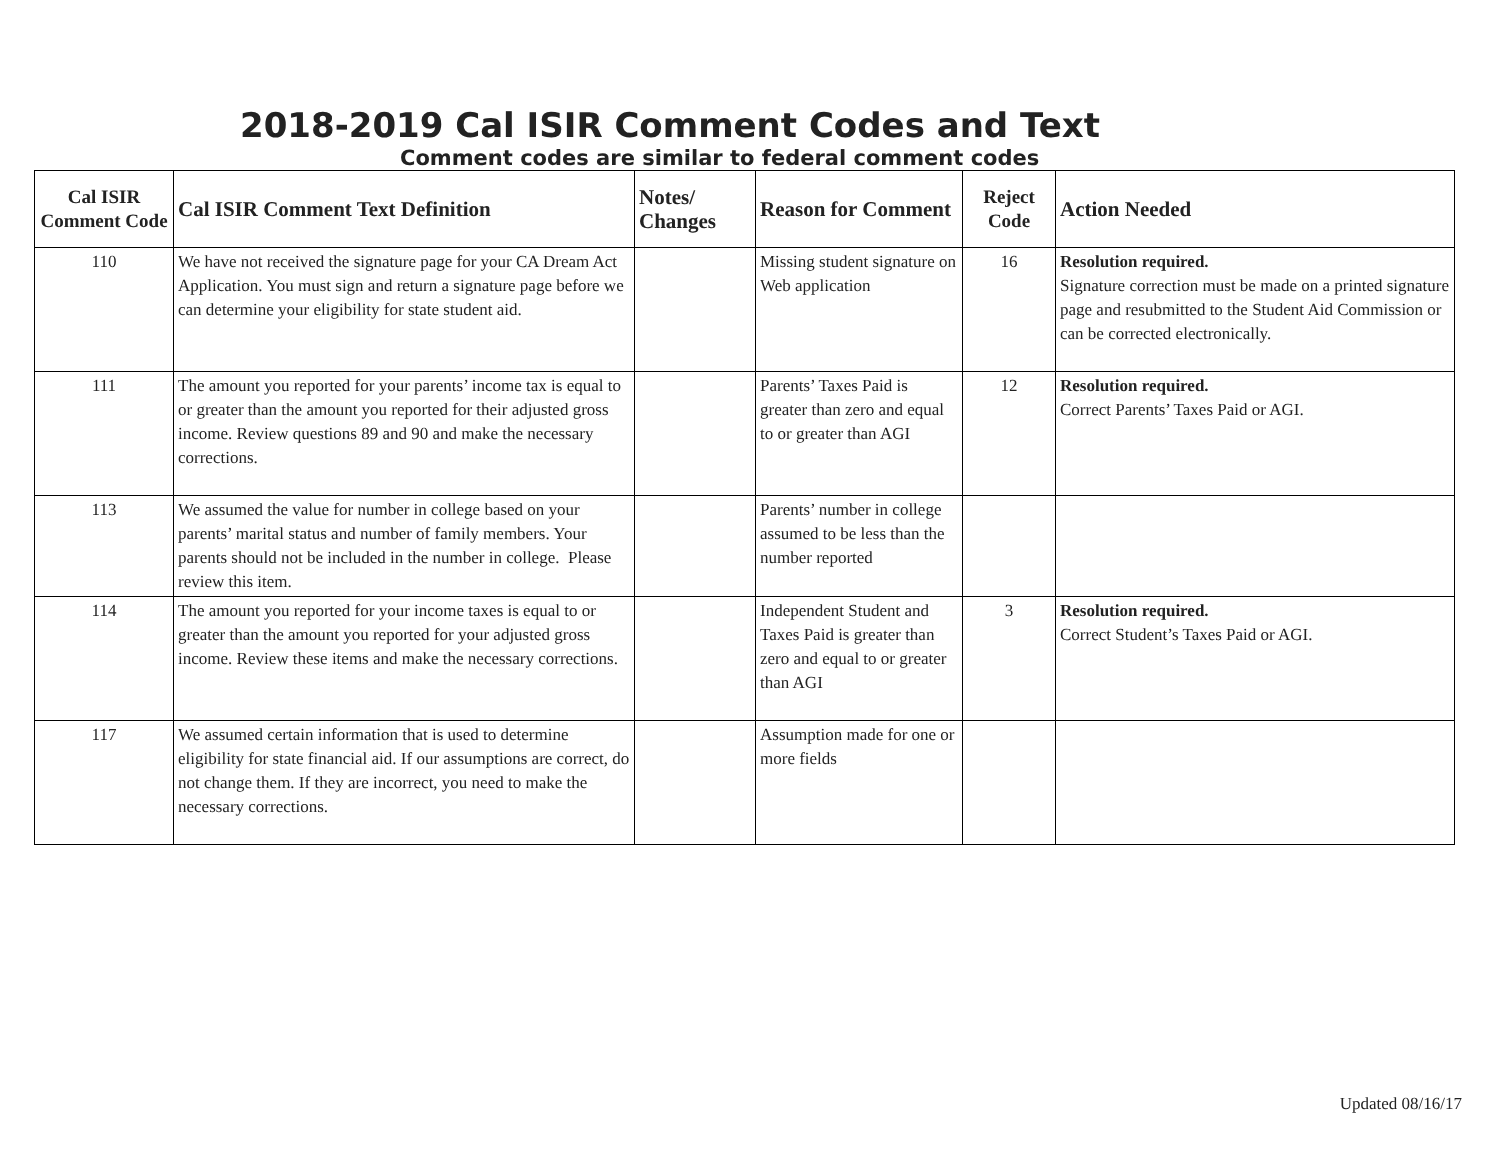2018-2019 Cal ISIR Comment Codes and Text
Comment codes are similar to federal comment codes
| Cal ISIR Comment Code | Cal ISIR Comment Text Definition | Notes/ Changes | Reason for Comment | Reject Code | Action Needed |
| --- | --- | --- | --- | --- | --- |
| 110 | We have not received the signature page for your CA Dream Act Application. You must sign and return a signature page before we can determine your eligibility for state student aid. | | Missing student signature on Web application | 16 | Resolution required. Signature correction must be made on a printed signature page and resubmitted to the Student Aid Commission or can be corrected electronically. |
| 111 | The amount you reported for your parents’ income tax is equal to or greater than the amount you reported for their adjusted gross income. Review questions 89 and 90 and make the necessary corrections. | | Parents’ Taxes Paid is greater than zero and equal to or greater than AGI | 12 | Resolution required. Correct Parents’ Taxes Paid or AGI. |
| 113 | We assumed the value for number in college based on your parents’ marital status and number of family members. Your parents should not be included in the number in college. Please review this item. | | Parents’ number in college assumed to be less than the number reported | | |
| 114 | The amount you reported for your income taxes is equal to or greater than the amount you reported for your adjusted gross income. Review these items and make the necessary corrections. | | Independent Student and Taxes Paid is greater than zero and equal to or greater than AGI | 3 | Resolution required. Correct Student’s Taxes Paid or AGI. |
| 117 | We assumed certain information that is used to determine eligibility for state financial aid. If our assumptions are correct, do not change them. If they are incorrect, you need to make the necessary corrections. | | Assumption made for one or more fields | | |
Updated 08/16/17